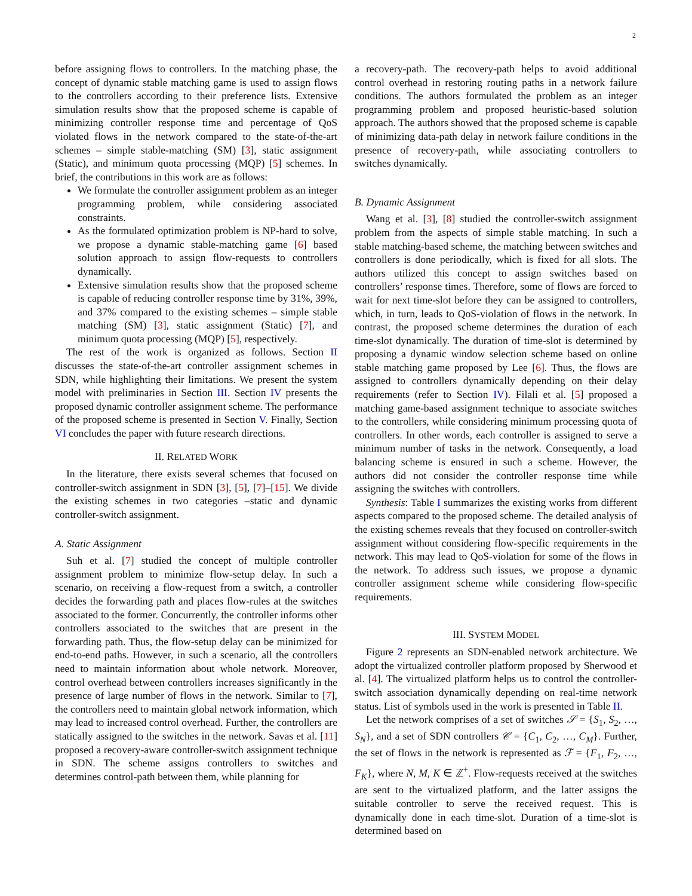2
before assigning flows to controllers. In the matching phase, the concept of dynamic stable matching game is used to assign flows to the controllers according to their preference lists. Extensive simulation results show that the proposed scheme is capable of minimizing controller response time and percentage of QoS violated flows in the network compared to the state-of-the-art schemes – simple stable-matching (SM) [3], static assignment (Static), and minimum quota processing (MQP) [5] schemes. In brief, the contributions in this work are as follows:
We formulate the controller assignment problem as an integer programming problem, while considering associated constraints.
As the formulated optimization problem is NP-hard to solve, we propose a dynamic stable-matching game [6] based solution approach to assign flow-requests to controllers dynamically.
Extensive simulation results show that the proposed scheme is capable of reducing controller response time by 31%, 39%, and 37% compared to the existing schemes – simple stable matching (SM) [3], static assignment (Static) [7], and minimum quota processing (MQP) [5], respectively.
The rest of the work is organized as follows. Section II discusses the state-of-the-art controller assignment schemes in SDN, while highlighting their limitations. We present the system model with preliminaries in Section III. Section IV presents the proposed dynamic controller assignment scheme. The performance of the proposed scheme is presented in Section V. Finally, Section VI concludes the paper with future research directions.
II. RELATED WORK
In the literature, there exists several schemes that focused on controller-switch assignment in SDN [3], [5], [7]–[15]. We divide the existing schemes in two categories –static and dynamic controller-switch assignment.
A. Static Assignment
Suh et al. [7] studied the concept of multiple controller assignment problem to minimize flow-setup delay. In such a scenario, on receiving a flow-request from a switch, a controller decides the forwarding path and places flow-rules at the switches associated to the former. Concurrently, the controller informs other controllers associated to the switches that are present in the forwarding path. Thus, the flow-setup delay can be minimized for end-to-end paths. However, in such a scenario, all the controllers need to maintain information about whole network. Moreover, control overhead between controllers increases significantly in the presence of large number of flows in the network. Similar to [7], the controllers need to maintain global network information, which may lead to increased control overhead. Further, the controllers are statically assigned to the switches in the network. Savas et al. [11] proposed a recovery-aware controller-switch assignment technique in SDN. The scheme assigns controllers to switches and determines control-path between them, while planning for
a recovery-path. The recovery-path helps to avoid additional control overhead in restoring routing paths in a network failure conditions. The authors formulated the problem as an integer programming problem and proposed heuristic-based solution approach. The authors showed that the proposed scheme is capable of minimizing data-path delay in network failure conditions in the presence of recovery-path, while associating controllers to switches dynamically.
B. Dynamic Assignment
Wang et al. [3], [8] studied the controller-switch assignment problem from the aspects of simple stable matching. In such a stable matching-based scheme, the matching between switches and controllers is done periodically, which is fixed for all slots. The authors utilized this concept to assign switches based on controllers’ response times. Therefore, some of flows are forced to wait for next time-slot before they can be assigned to controllers, which, in turn, leads to QoS-violation of flows in the network. In contrast, the proposed scheme determines the duration of each time-slot dynamically. The duration of time-slot is determined by proposing a dynamic window selection scheme based on online stable matching game proposed by Lee [6]. Thus, the flows are assigned to controllers dynamically depending on their delay requirements (refer to Section IV). Filali et al. [5] proposed a matching game-based assignment technique to associate switches to the controllers, while considering minimum processing quota of controllers. In other words, each controller is assigned to serve a minimum number of tasks in the network. Consequently, a load balancing scheme is ensured in such a scheme. However, the authors did not consider the controller response time while assigning the switches with controllers.
Synthesis: Table I summarizes the existing works from different aspects compared to the proposed scheme. The detailed analysis of the existing schemes reveals that they focused on controller-switch assignment without considering flow-specific requirements in the network. This may lead to QoS-violation for some of the flows in the network. To address such issues, we propose a dynamic controller assignment scheme while considering flow-specific requirements.
III. SYSTEM MODEL
Figure 2 represents an SDN-enabled network architecture. We adopt the virtualized controller platform proposed by Sherwood et al. [4]. The virtualized platform helps us to control the controller-switch association dynamically depending on real-time network status. List of symbols used in the work is presented in Table II.
Let the network comprises of a set of switches 𝒮 = {S<sub>1</sub>, S<sub>2</sub>, …, S<sub>N</sub>}, and a set of SDN controllers 𝒞 = {C<sub>1</sub>, C<sub>2</sub>, …, C<sub>M</sub>}. Further, the set of flows in the network is represented as ℱ = {F<sub>1</sub>, F<sub>2</sub>, …, F<sub>K</sub>}, where N, M, K ∈ ℤ<sup>+</sup>. Flow-requests received at the switches are sent to the virtualized platform, and the latter assigns the suitable controller to serve the received request. This is dynamically done in each time-slot. Duration of a time-slot is determined based on